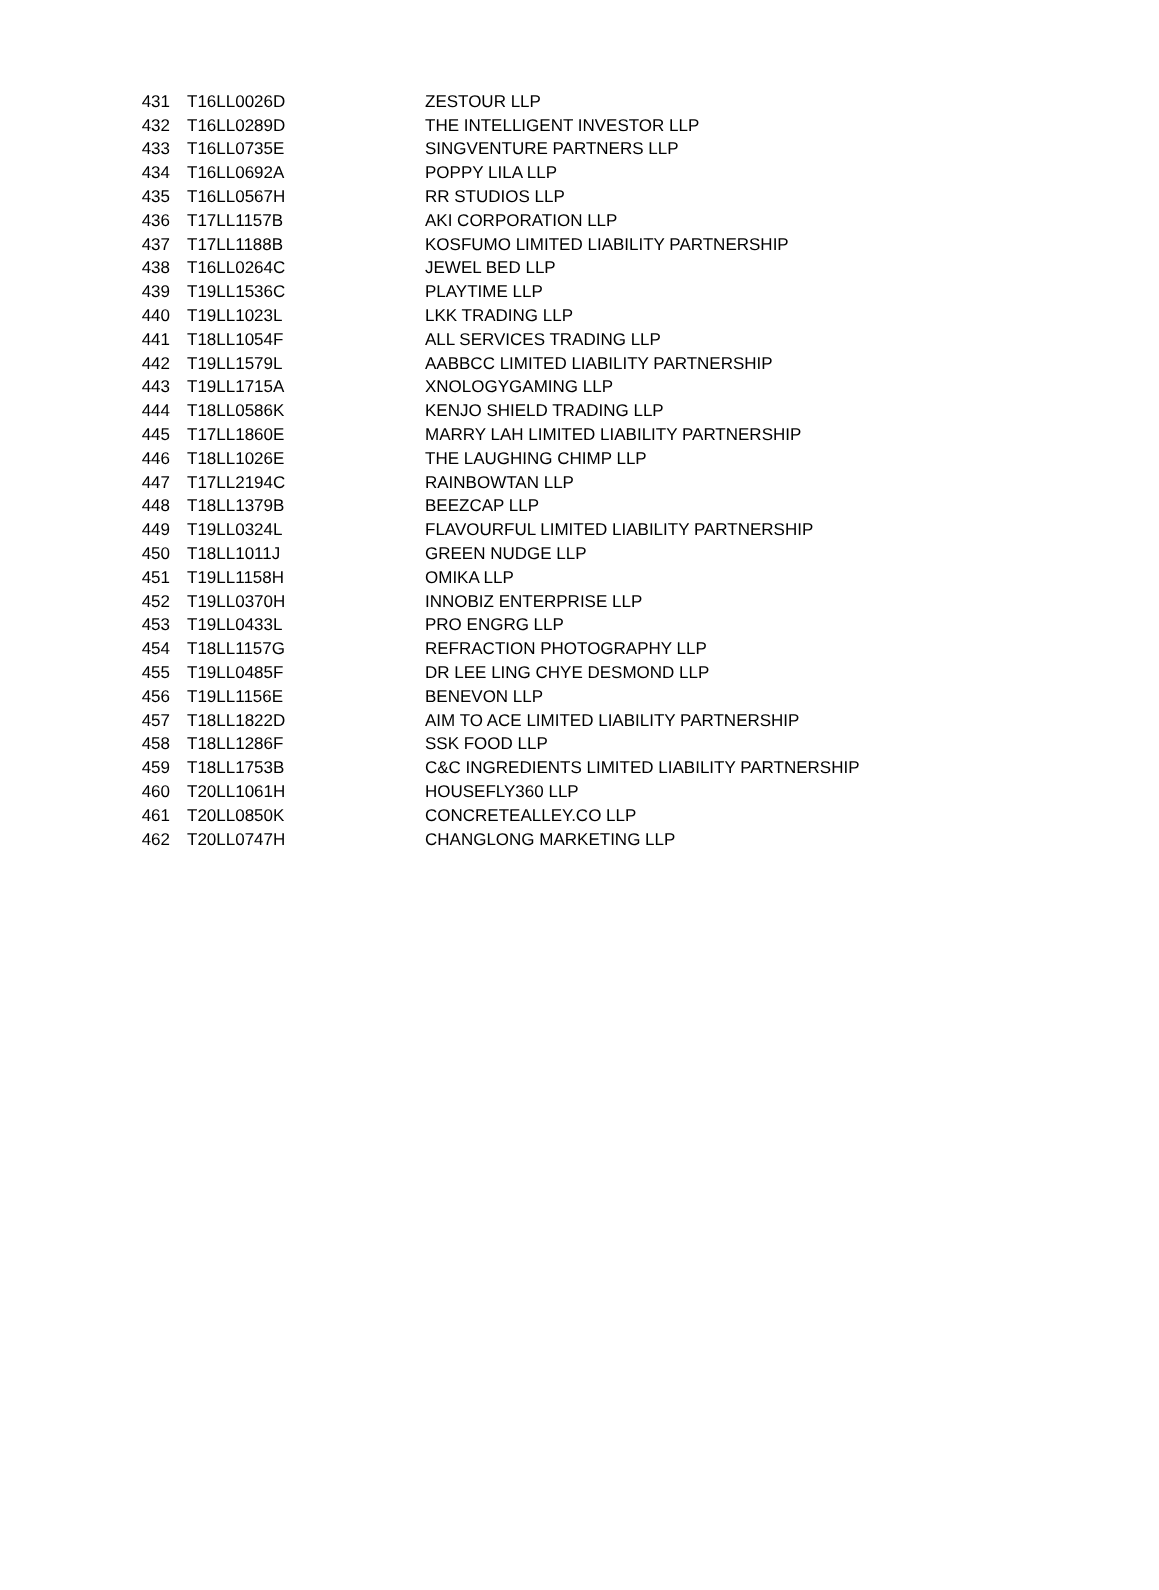| 431 | T16LL0026D | ZESTOUR LLP |
| 432 | T16LL0289D | THE INTELLIGENT INVESTOR LLP |
| 433 | T16LL0735E | SINGVENTURE PARTNERS LLP |
| 434 | T16LL0692A | POPPY LILA LLP |
| 435 | T16LL0567H | RR STUDIOS LLP |
| 436 | T17LL1157B | AKI CORPORATION LLP |
| 437 | T17LL1188B | KOSFUMO LIMITED LIABILITY PARTNERSHIP |
| 438 | T16LL0264C | JEWEL BED LLP |
| 439 | T19LL1536C | PLAYTIME LLP |
| 440 | T19LL1023L | LKK TRADING LLP |
| 441 | T18LL1054F | ALL SERVICES TRADING LLP |
| 442 | T19LL1579L | AABBCC LIMITED LIABILITY PARTNERSHIP |
| 443 | T19LL1715A | XNOLOGYGAMING LLP |
| 444 | T18LL0586K | KENJO SHIELD TRADING LLP |
| 445 | T17LL1860E | MARRY LAH LIMITED LIABILITY PARTNERSHIP |
| 446 | T18LL1026E | THE LAUGHING CHIMP LLP |
| 447 | T17LL2194C | RAINBOWTAN LLP |
| 448 | T18LL1379B | BEEZCAP LLP |
| 449 | T19LL0324L | FLAVOURFUL LIMITED LIABILITY PARTNERSHIP |
| 450 | T18LL1011J | GREEN NUDGE LLP |
| 451 | T19LL1158H | OMIKA LLP |
| 452 | T19LL0370H | INNOBIZ ENTERPRISE LLP |
| 453 | T19LL0433L | PRO ENGRG LLP |
| 454 | T18LL1157G | REFRACTION PHOTOGRAPHY LLP |
| 455 | T19LL0485F | DR LEE LING CHYE DESMOND LLP |
| 456 | T19LL1156E | BENEVON LLP |
| 457 | T18LL1822D | AIM TO ACE LIMITED LIABILITY PARTNERSHIP |
| 458 | T18LL1286F | SSK FOOD LLP |
| 459 | T18LL1753B | C&C INGREDIENTS LIMITED LIABILITY PARTNERSHIP |
| 460 | T20LL1061H | HOUSEFLY360 LLP |
| 461 | T20LL0850K | CONCRETEALLEY.CO LLP |
| 462 | T20LL0747H | CHANGLONG MARKETING LLP |